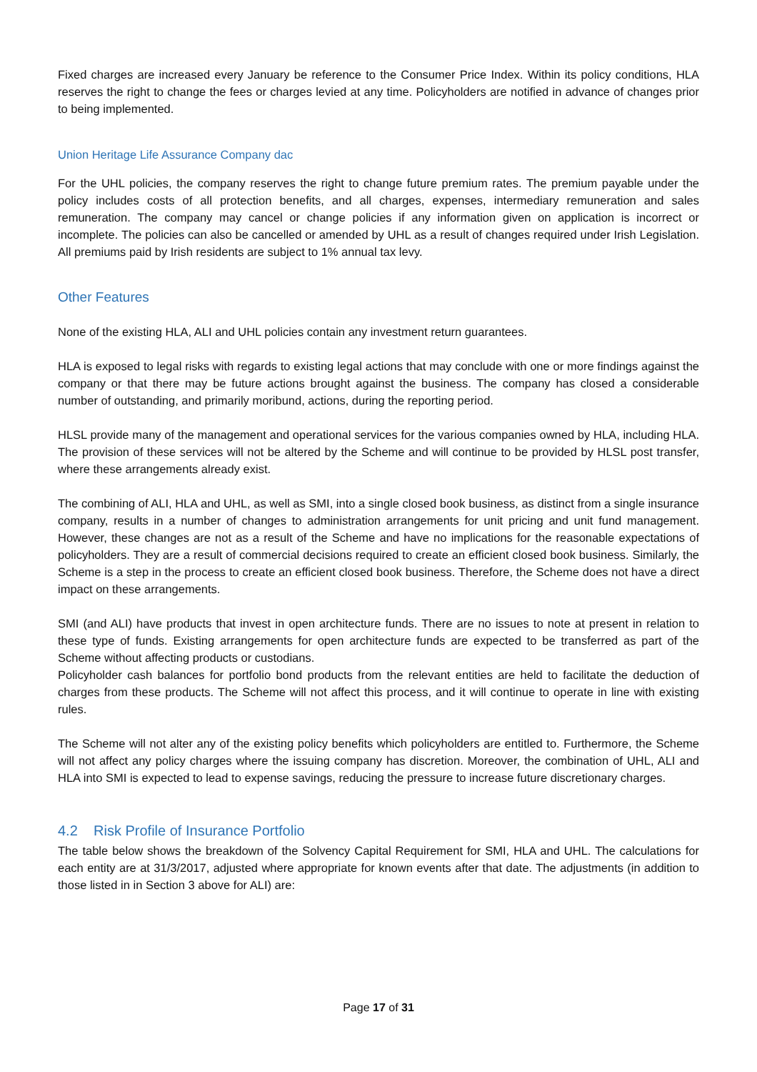Fixed charges are increased every January be reference to the Consumer Price Index. Within its policy conditions, HLA reserves the right to change the fees or charges levied at any time. Policyholders are notified in advance of changes prior to being implemented.
Union Heritage Life Assurance Company dac
For the UHL policies, the company reserves the right to change future premium rates. The premium payable under the policy includes costs of all protection benefits, and all charges, expenses, intermediary remuneration and sales remuneration. The company may cancel or change policies if any information given on application is incorrect or incomplete. The policies can also be cancelled or amended by UHL as a result of changes required under Irish Legislation. All premiums paid by Irish residents are subject to 1% annual tax levy.
Other Features
None of the existing HLA, ALI and UHL policies contain any investment return guarantees.
HLA is exposed to legal risks with regards to existing legal actions that may conclude with one or more findings against the company or that there may be future actions brought against the business. The company has closed a considerable number of outstanding, and primarily moribund, actions, during the reporting period.
HLSL provide many of the management and operational services for the various companies owned by HLA, including HLA. The provision of these services will not be altered by the Scheme and will continue to be provided by HLSL post transfer, where these arrangements already exist.
The combining of ALI, HLA and UHL, as well as SMI, into a single closed book business, as distinct from a single insurance company, results in a number of changes to administration arrangements for unit pricing and unit fund management. However, these changes are not as a result of the Scheme and have no implications for the reasonable expectations of policyholders. They are a result of commercial decisions required to create an efficient closed book business. Similarly, the Scheme is a step in the process to create an efficient closed book business. Therefore, the Scheme does not have a direct impact on these arrangements.
SMI (and ALI) have products that invest in open architecture funds. There are no issues to note at present in relation to these type of funds. Existing arrangements for open architecture funds are expected to be transferred as part of the Scheme without affecting products or custodians.
Policyholder cash balances for portfolio bond products from the relevant entities are held to facilitate the deduction of charges from these products. The Scheme will not affect this process, and it will continue to operate in line with existing rules.
The Scheme will not alter any of the existing policy benefits which policyholders are entitled to. Furthermore, the Scheme will not affect any policy charges where the issuing company has discretion. Moreover, the combination of UHL, ALI and HLA into SMI is expected to lead to expense savings, reducing the pressure to increase future discretionary charges.
4.2 Risk Profile of Insurance Portfolio
The table below shows the breakdown of the Solvency Capital Requirement for SMI, HLA and UHL. The calculations for each entity are at 31/3/2017, adjusted where appropriate for known events after that date. The adjustments (in addition to those listed in in Section 3 above for ALI) are:
Page 17 of 31